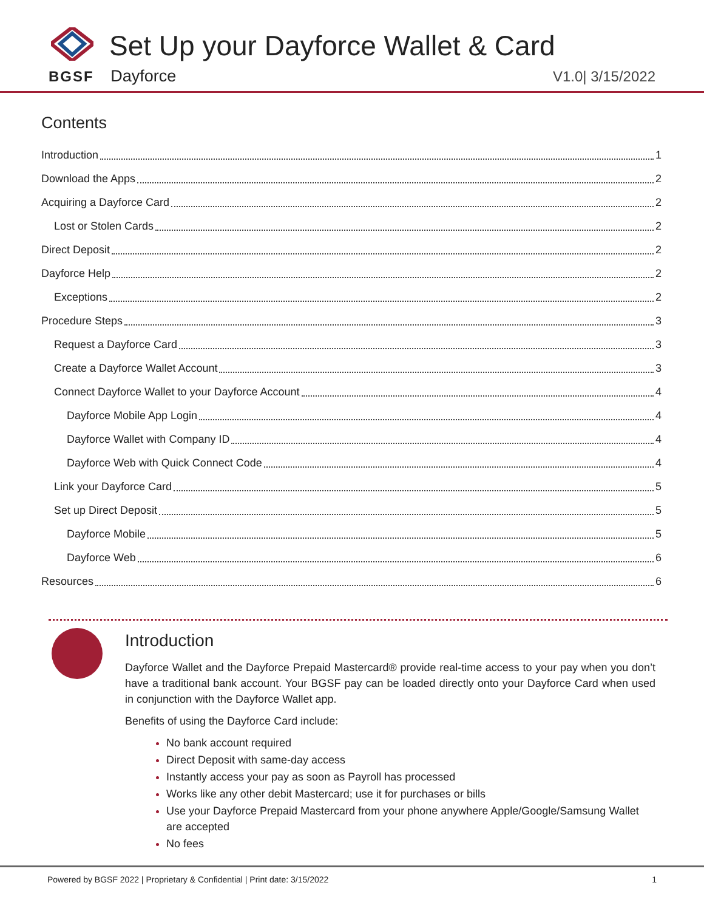Set Up your Dayforce Wallet & Card
BGSF Dayforce V1.0| 3/15/2022
Contents
Introduction 1
Download the Apps 2
Acquiring a Dayforce Card 2
Lost or Stolen Cards 2
Direct Deposit 2
Dayforce Help 2
Exceptions 2
Procedure Steps 3
Request a Dayforce Card 3
Create a Dayforce Wallet Account 3
Connect Dayforce Wallet to your Dayforce Account 4
Dayforce Mobile App Login 4
Dayforce Wallet with Company ID 4
Dayforce Web with Quick Connect Code 4
Link your Dayforce Card 5
Set up Direct Deposit 5
Dayforce Mobile 5
Dayforce Web 6
Resources 6
Introduction
Dayforce Wallet and the Dayforce Prepaid Mastercard® provide real-time access to your pay when you don’t have a traditional bank account. Your BGSF pay can be loaded directly onto your Dayforce Card when used in conjunction with the Dayforce Wallet app.
Benefits of using the Dayforce Card include:
No bank account required
Direct Deposit with same-day access
Instantly access your pay as soon as Payroll has processed
Works like any other debit Mastercard; use it for purchases or bills
Use your Dayforce Prepaid Mastercard from your phone anywhere Apple/Google/Samsung Wallet are accepted
No fees
Powered by BGSF 2022 | Proprietary & Confidential | Print date: 3/15/2022 1